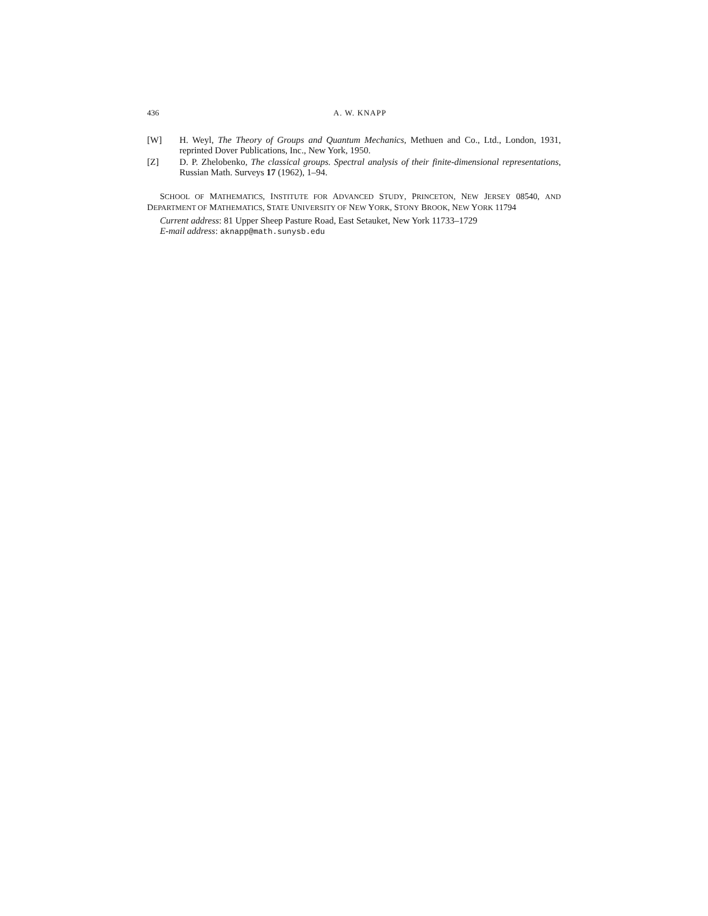436 A. W. KNAPP
[W] H. Weyl, The Theory of Groups and Quantum Mechanics, Methuen and Co., Ltd., London, 1931, reprinted Dover Publications, Inc., New York, 1950.
[Z] D. P. Zhelobenko, The classical groups. Spectral analysis of their finite-dimensional representations, Russian Math. Surveys 17 (1962), 1–94.
SCHOOL OF MATHEMATICS, INSTITUTE FOR ADVANCED STUDY, PRINCETON, NEW JERSEY 08540, AND DEPARTMENT OF MATHEMATICS, STATE UNIVERSITY OF NEW YORK, STONY BROOK, NEW YORK 11794
Current address: 81 Upper Sheep Pasture Road, East Setauket, New York 11733–1729
E-mail address: aknapp@math.sunysb.edu